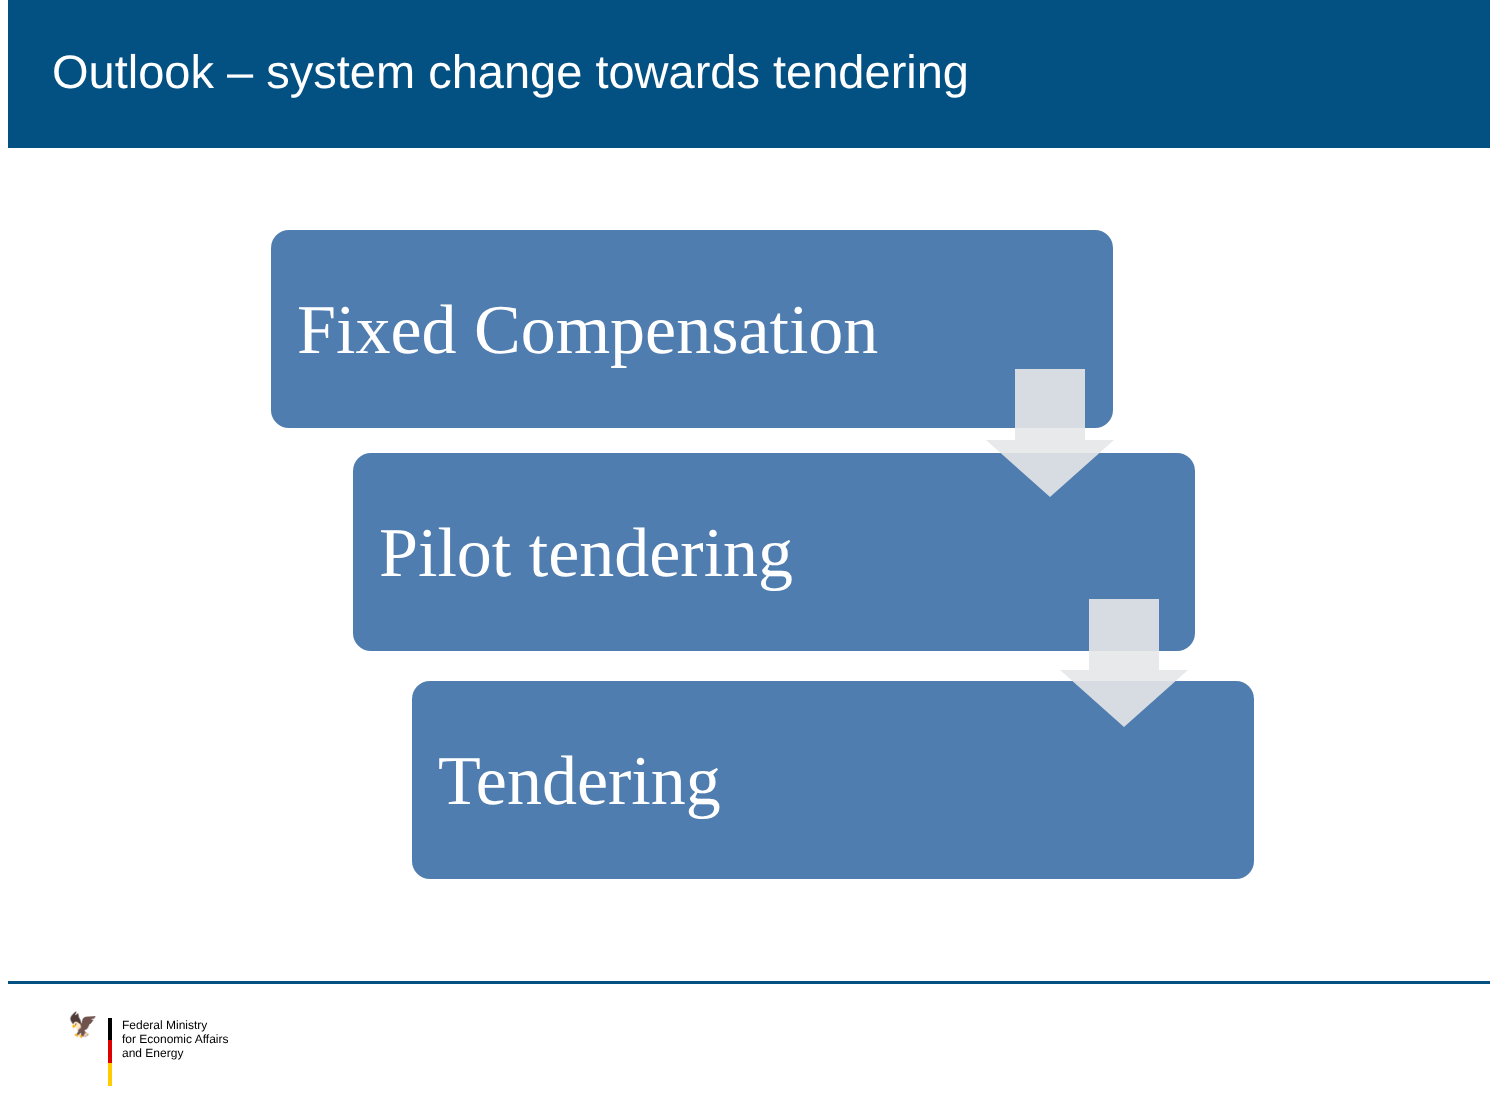Outlook – system change towards tendering
Fixed Compensation
Pilot tendering
Tendering
🦅
Federal Ministry
for Economic Affairs
and Energy